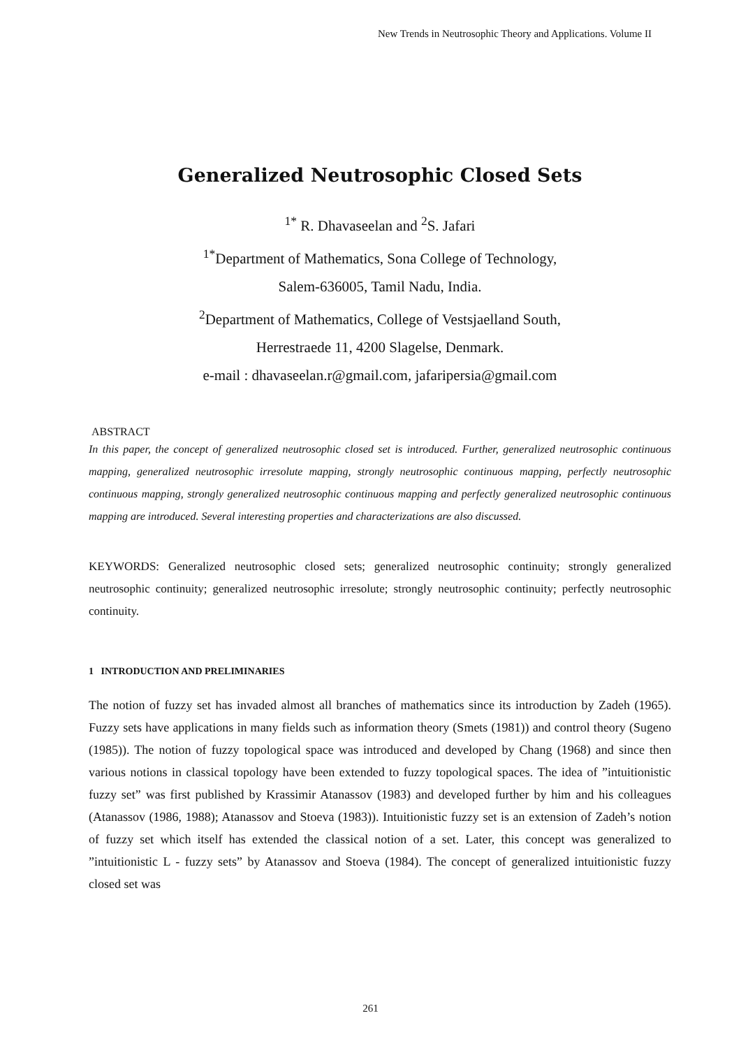New Trends in Neutrosophic Theory and Applications. Volume II
Generalized Neutrosophic Closed Sets
<sup>1*</sup> R. Dhavaseelan and <sup>2</sup>S. Jafari
<sup>1*</sup>Department of Mathematics, Sona College of Technology,
Salem-636005, Tamil Nadu, India.
<sup>2</sup> Department of Mathematics, College of Vestsjaelland South,
Herrestraede 11, 4200 Slagelse, Denmark.
e-mail : dhavaseelan.r@gmail.com, jafaripersia@gmail.com
ABSTRACT
In this paper, the concept of generalized neutrosophic closed set is introduced. Further, generalized neutrosophic continuous mapping, generalized neutrosophic irresolute mapping, strongly neutrosophic continuous mapping, perfectly neutrosophic continuous mapping, strongly generalized neutrosophic continuous mapping and perfectly generalized neutrosophic continuous mapping are introduced. Several interesting properties and characterizations are also discussed.
KEYWORDS: Generalized neutrosophic closed sets; generalized neutrosophic continuity; strongly generalized neutrosophic continuity; generalized neutrosophic irresolute; strongly neutrosophic continuity; perfectly neutrosophic continuity.
1 INTRODUCTION AND PRELIMINARIES
The notion of fuzzy set has invaded almost all branches of mathematics since its introduction by Zadeh (1965). Fuzzy sets have applications in many fields such as information theory (Smets (1981)) and control theory (Sugeno (1985)). The notion of fuzzy topological space was introduced and developed by Chang (1968) and since then various notions in classical topology have been extended to fuzzy topological spaces. The idea of ”intuitionistic fuzzy set” was first published by Krassimir Atanassov (1983) and developed further by him and his colleagues (Atanassov (1986, 1988); Atanassov and Stoeva (1983)). Intuitionistic fuzzy set is an extension of Zadeh’s notion of fuzzy set which itself has extended the classical notion of a set. Later, this concept was generalized to ”intuitionistic L - fuzzy sets” by Atanassov and Stoeva (1984). The concept of generalized intuitionistic fuzzy closed set was
261